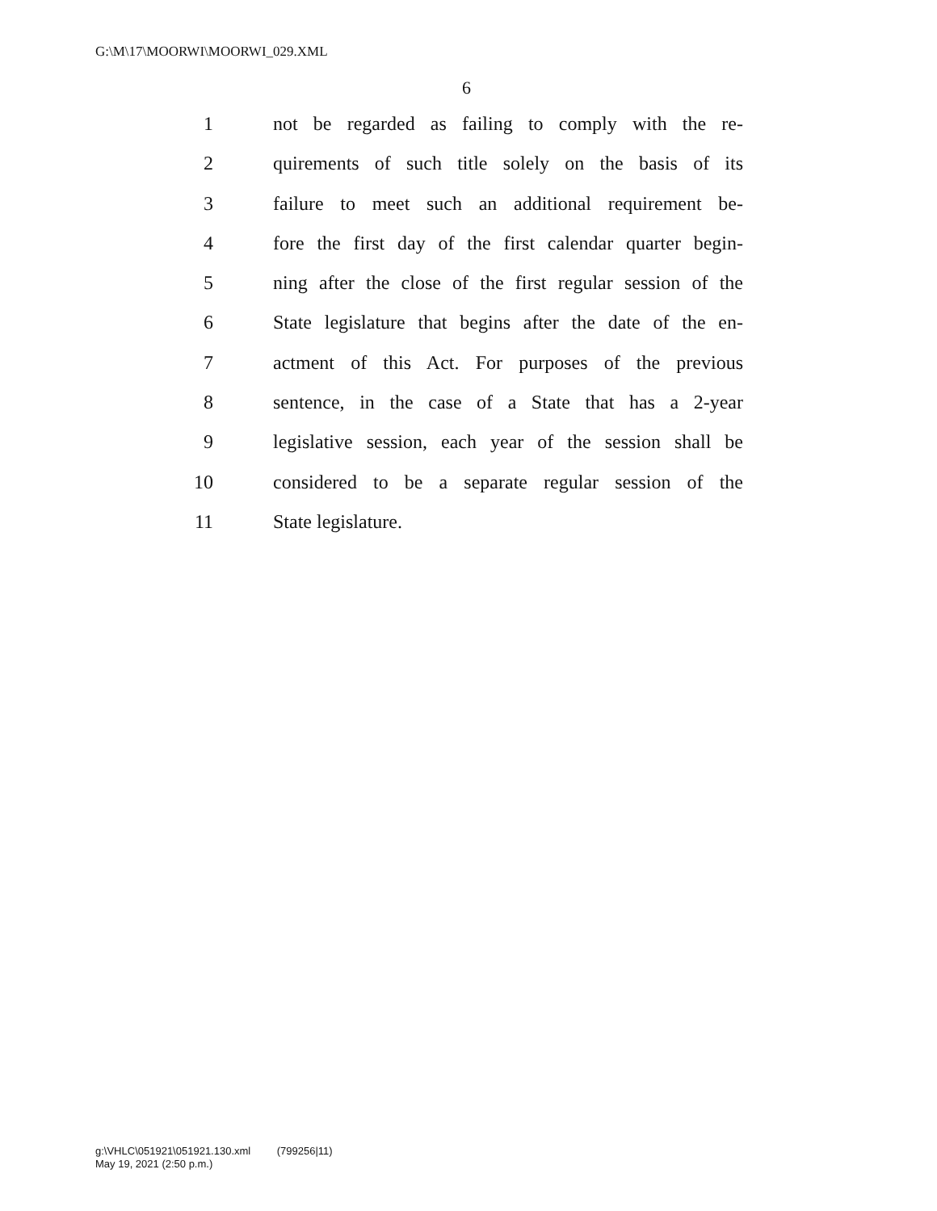G:\M\17\MOORWI\MOORWI_029.XML
6
1 not be regarded as failing to comply with the re-
2 quirements of such title solely on the basis of its
3 failure to meet such an additional requirement be-
4 fore the first day of the first calendar quarter begin-
5 ning after the close of the first regular session of the
6 State legislature that begins after the date of the en-
7 actment of this Act. For purposes of the previous
8 sentence, in the case of a State that has a 2-year
9 legislative session, each year of the session shall be
10 considered to be a separate regular session of the
11 State legislature.
g:\VHLC\051921\051921.130.xml (799256|11)
May 19, 2021 (2:50 p.m.)